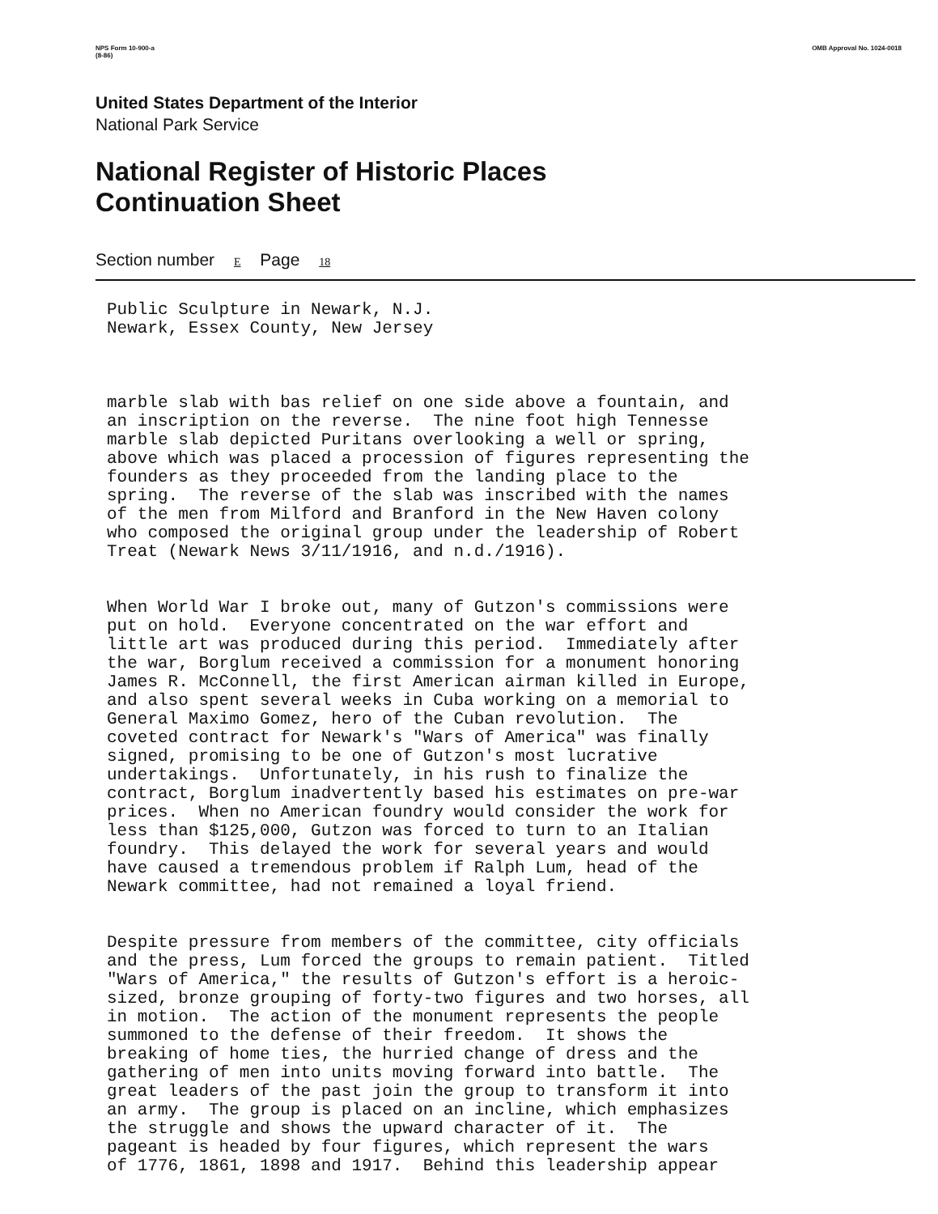NPS Form 10-900-a
(8-86)
OMB Approval No. 1024-0018
United States Department of the Interior
National Park Service
National Register of Historic Places
Continuation Sheet
Section number E Page 18
Public Sculpture in Newark, N.J. Newark, Essex County, New Jersey
marble slab with bas relief on one side above a fountain, and an inscription on the reverse. The nine foot high Tennesse marble slab depicted Puritans overlooking a well or spring, above which was placed a procession of figures representing the founders as they proceeded from the landing place to the spring. The reverse of the slab was inscribed with the names of the men from Milford and Branford in the New Haven colony who composed the original group under the leadership of Robert Treat (Newark News 3/11/1916, and n.d./1916).
When World War I broke out, many of Gutzon's commissions were put on hold. Everyone concentrated on the war effort and little art was produced during this period. Immediately after the war, Borglum received a commission for a monument honoring James R. McConnell, the first American airman killed in Europe, and also spent several weeks in Cuba working on a memorial to General Maximo Gomez, hero of the Cuban revolution. The coveted contract for Newark's "Wars of America" was finally signed, promising to be one of Gutzon's most lucrative undertakings. Unfortunately, in his rush to finalize the contract, Borglum inadvertently based his estimates on pre-war prices. When no American foundry would consider the work for less than $125,000, Gutzon was forced to turn to an Italian foundry. This delayed the work for several years and would have caused a tremendous problem if Ralph Lum, head of the Newark committee, had not remained a loyal friend.
Despite pressure from members of the committee, city officials and the press, Lum forced the groups to remain patient. Titled "Wars of America," the results of Gutzon's effort is a heroic- sized, bronze grouping of forty-two figures and two horses, all in motion. The action of the monument represents the people summoned to the defense of their freedom. It shows the breaking of home ties, the hurried change of dress and the gathering of men into units moving forward into battle. The great leaders of the past join the group to transform it into an army. The group is placed on an incline, which emphasizes the struggle and shows the upward character of it. The pageant is headed by four figures, which represent the wars of 1776, 1861, 1898 and 1917. Behind this leadership appear